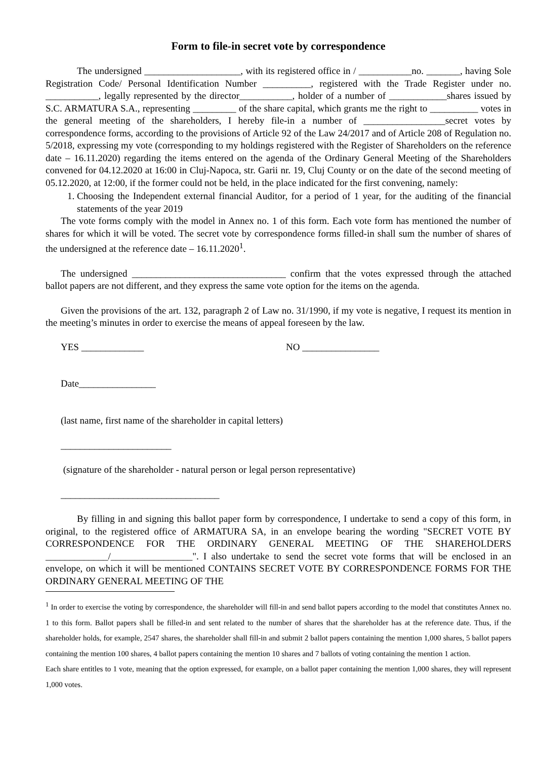Form to file-in secret vote by correspondence
The undersigned ____________________, with its registered office in / ___________no. _______, having Sole Registration Code/ Personal Identification Number __________, registered with the Trade Register under no. ___________, legally represented by the director___________, holder of a number of ____________shares issued by S.C. ARMATURA S.A., representing _________ of the share capital, which grants me the right to __________ votes in the general meeting of the shareholders, I hereby file-in a number of _________________secret votes by correspondence forms, according to the provisions of Article 92 of the Law 24/2017 and of Article 208 of Regulation no. 5/2018, expressing my vote (corresponding to my holdings registered with the Register of Shareholders on the reference date – 16.11.2020) regarding the items entered on the agenda of the Ordinary General Meeting of the Shareholders convened for 04.12.2020 at 16:00 in Cluj-Napoca, str. Garii nr. 19, Cluj County or on the date of the second meeting of 05.12.2020, at 12:00, if the former could not be held, in the place indicated for the first convening, namely:
1. Choosing the Independent external financial Auditor, for a period of 1 year, for the auditing of the financial statements of the year 2019
The vote forms comply with the model in Annex no. 1 of this form. Each vote form has mentioned the number of shares for which it will be voted. The secret vote by correspondence forms filled-in shall sum the number of shares of the undersigned at the reference date – 16.11.2020<sup>1</sup>.
The undersigned ________________________________ confirm that the votes expressed through the attached ballot papers are not different, and they express the same vote option for the items on the agenda.
Given the provisions of the art. 132, paragraph 2 of Law no. 31/1990, if my vote is negative, I request its mention in the meeting’s minutes in order to exercise the means of appeal foreseen by the law.
YES _____________ NO ________________
Date________________
(last name, first name of the shareholder in capital letters)
_______________________
(signature of the shareholder - natural person or legal person representative)
_________________________________
By filling in and signing this ballot paper form by correspondence, I undertake to send a copy of this form, in original, to the registered office of ARMATURA SA, in an envelope bearing the wording "SECRET VOTE BY CORRESPONDENCE FOR THE ORDINARY GENERAL MEETING OF THE SHAREHOLDERS _____________/_________________". I also undertake to send the secret vote forms that will be enclosed in an envelope, on which it will be mentioned CONTAINS SECRET VOTE BY CORRESPONDENCE FORMS FOR THE ORDINARY GENERAL MEETING OF THE
<sup>1</sup> In order to exercise the voting by correspondence, the shareholder will fill-in and send ballot papers according to the model that constitutes Annex no. 1 to this form. Ballot papers shall be filled-in and sent related to the number of shares that the shareholder has at the reference date. Thus, if the shareholder holds, for example, 2547 shares, the shareholder shall fill-in and submit 2 ballot papers containing the mention 1,000 shares, 5 ballot papers containing the mention 100 shares, 4 ballot papers containing the mention 10 shares and 7 ballots of voting containing the mention 1 action.
Each share entitles to 1 vote, meaning that the option expressed, for example, on a ballot paper containing the mention 1,000 shares, they will represent 1,000 votes.